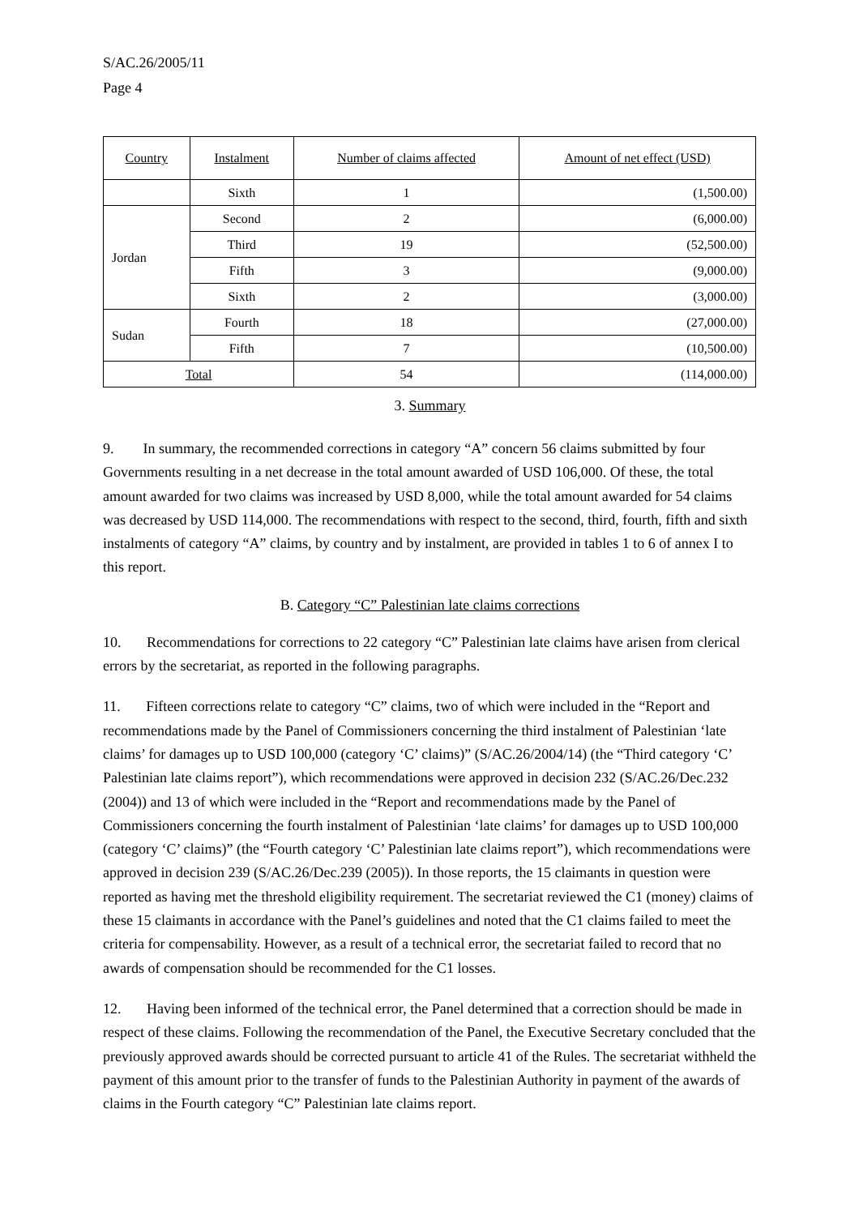S/AC.26/2005/11
Page 4
| Country | Instalment | Number of claims affected | Amount of net effect (USD) |
| --- | --- | --- | --- |
| | Sixth | 1 | (1,500.00) |
| Jordan | Second | 2 | (6,000.00) |
| | Third | 19 | (52,500.00) |
| | Fifth | 3 | (9,000.00) |
| | Sixth | 2 | (3,000.00) |
| Sudan | Fourth | 18 | (27,000.00) |
| | Fifth | 7 | (10,500.00) |
| Total | | 54 | (114,000.00) |
3. Summary
9. In summary, the recommended corrections in category “A” concern 56 claims submitted by four Governments resulting in a net decrease in the total amount awarded of USD 106,000. Of these, the total amount awarded for two claims was increased by USD 8,000, while the total amount awarded for 54 claims was decreased by USD 114,000. The recommendations with respect to the second, third, fourth, fifth and sixth instalments of category “A” claims, by country and by instalment, are provided in tables 1 to 6 of annex I to this report.
B. Category “C” Palestinian late claims corrections
10. Recommendations for corrections to 22 category “C” Palestinian late claims have arisen from clerical errors by the secretariat, as reported in the following paragraphs.
11. Fifteen corrections relate to category “C” claims, two of which were included in the “Report and recommendations made by the Panel of Commissioners concerning the third instalment of Palestinian ‘late claims’ for damages up to USD 100,000 (category ‘C’ claims)” (S/AC.26/2004/14) (the “Third category ‘C’ Palestinian late claims report”), which recommendations were approved in decision 232 (S/AC.26/Dec.232 (2004)) and 13 of which were included in the “Report and recommendations made by the Panel of Commissioners concerning the fourth instalment of Palestinian ‘late claims’ for damages up to USD 100,000 (category ‘C’ claims)” (the “Fourth category ‘C’ Palestinian late claims report”), which recommendations were approved in decision 239 (S/AC.26/Dec.239 (2005)). In those reports, the 15 claimants in question were reported as having met the threshold eligibility requirement. The secretariat reviewed the C1 (money) claims of these 15 claimants in accordance with the Panel’s guidelines and noted that the C1 claims failed to meet the criteria for compensability. However, as a result of a technical error, the secretariat failed to record that no awards of compensation should be recommended for the C1 losses.
12. Having been informed of the technical error, the Panel determined that a correction should be made in respect of these claims. Following the recommendation of the Panel, the Executive Secretary concluded that the previously approved awards should be corrected pursuant to article 41 of the Rules. The secretariat withheld the payment of this amount prior to the transfer of funds to the Palestinian Authority in payment of the awards of claims in the Fourth category “C” Palestinian late claims report.